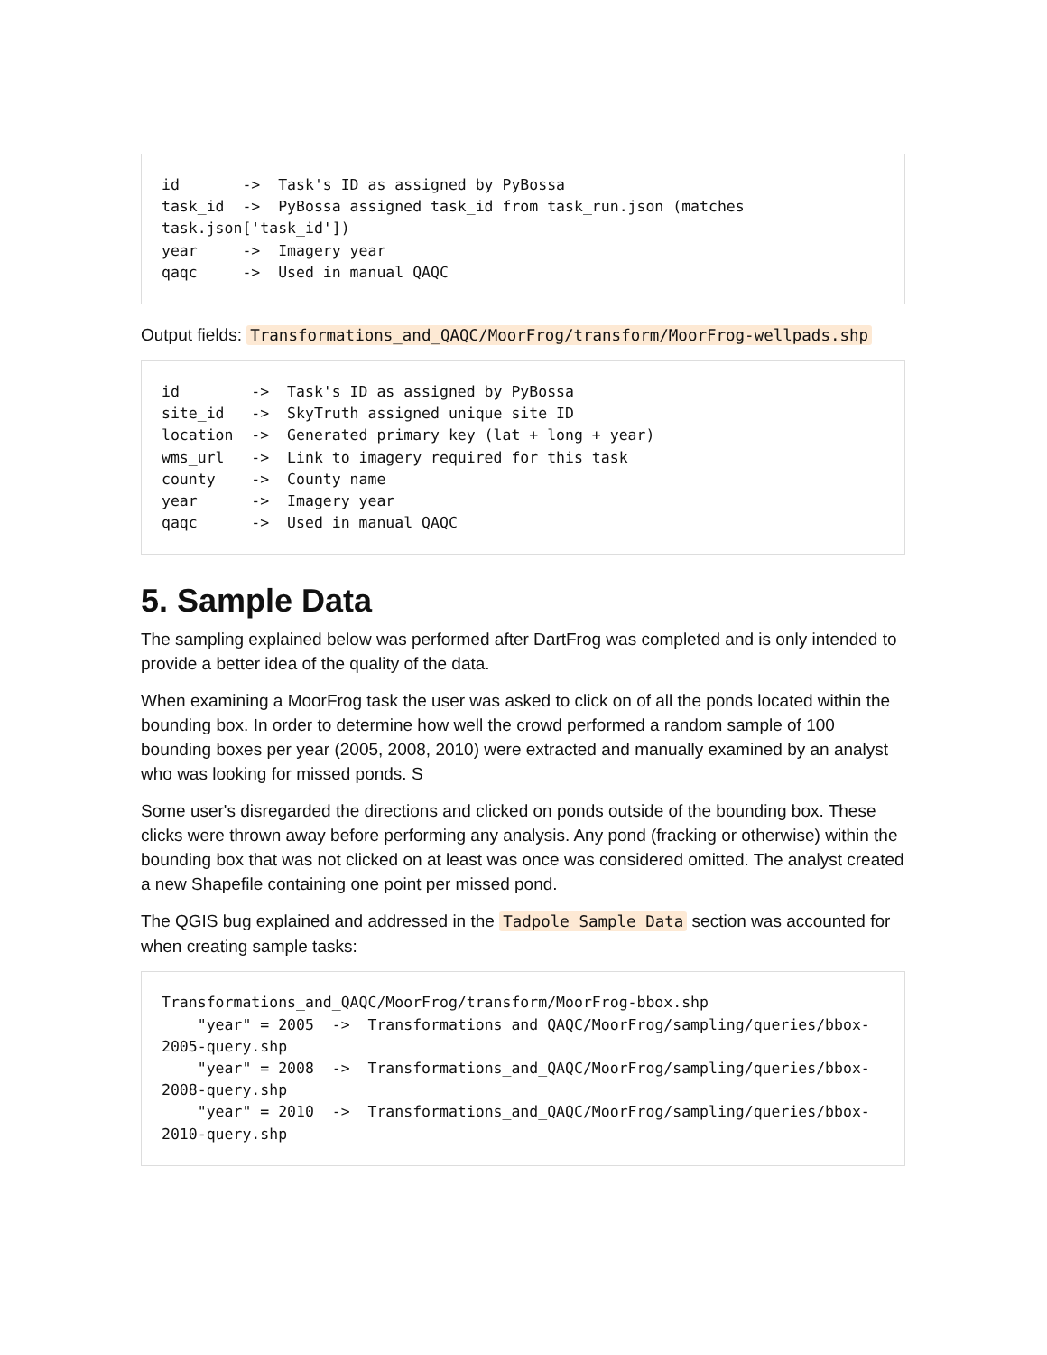id       ->  Task's ID as assigned by PyBossa
task_id  ->  PyBossa assigned task_id from task_run.json (matches task.json['task_id'])
year     ->  Imagery year
qaqc     ->  Used in manual QAQC
Output fields: Transformations_and_QAQC/MoorFrog/transform/MoorFrog-wellpads.shp
id        ->  Task's ID as assigned by PyBossa
site_id   ->  SkyTruth assigned unique site ID
location  ->  Generated primary key (lat + long + year)
wms_url   ->  Link to imagery required for this task
county    ->  County name
year      ->  Imagery year
qaqc      ->  Used in manual QAQC
5. Sample Data
The sampling explained below was performed after DartFrog was completed and is only intended to provide a better idea of the quality of the data.
When examining a MoorFrog task the user was asked to click on of all the ponds located within the bounding box. In order to determine how well the crowd performed a random sample of 100 bounding boxes per year (2005, 2008, 2010) were extracted and manually examined by an analyst who was looking for missed ponds. S
Some user's disregarded the directions and clicked on ponds outside of the bounding box. These clicks were thrown away before performing any analysis. Any pond (fracking or otherwise) within the bounding box that was not clicked on at least was once was considered omitted. The analyst created a new Shapefile containing one point per missed pond.
The QGIS bug explained and addressed in the Tadpole Sample Data section was accounted for when creating sample tasks:
Transformations_and_QAQC/MoorFrog/transform/MoorFrog-bbox.shp
    "year" = 2005  ->  Transformations_and_QAQC/MoorFrog/sampling/queries/bbox-2005-query.shp
    "year" = 2008  ->  Transformations_and_QAQC/MoorFrog/sampling/queries/bbox-2008-query.shp
    "year" = 2010  ->  Transformations_and_QAQC/MoorFrog/sampling/queries/bbox-2010-query.shp